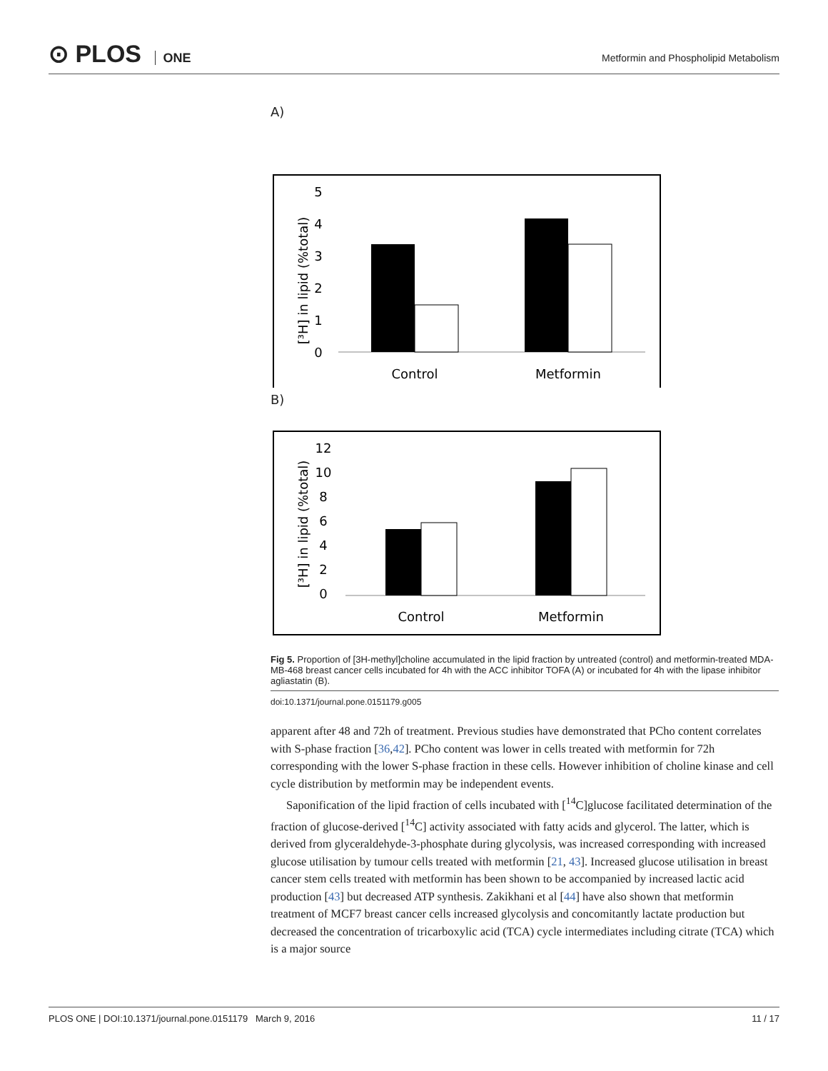⊙ PLOS ONE
Metformin and Phospholipid Metabolism
A)
5
4
3
2
1
0
Control
Metformin
[³H] in lipid (%total)
B)
12
10
8
6
4
2
0
Control
Metformin
[³H] in lipid (%total)
Fig 5. Proportion of [3H-methyl]choline accumulated in the lipid fraction by untreated (control) and metformin-treated MDA-MB-468 breast cancer cells incubated for 4h with the ACC inhibitor TOFA (A) or incubated for 4h with the lipase inhibitor agliastatin (B).
doi:10.1371/journal.pone.0151179.g005
apparent after 48 and 72h of treatment. Previous studies have demonstrated that PCho content correlates with S-phase fraction [36,42]. PCho content was lower in cells treated with metformin for 72h corresponding with the lower S-phase fraction in these cells. However inhibition of choline kinase and cell cycle distribution by metformin may be independent events.
Saponification of the lipid fraction of cells incubated with [<sup>14</sup>C]glucose facilitated determination of the fraction of glucose-derived [<sup>14</sup>C] activity associated with fatty acids and glycerol. The latter, which is derived from glyceraldehyde-3-phosphate during glycolysis, was increased corresponding with increased glucose utilisation by tumour cells treated with metformin [21, 43]. Increased glucose utilisation in breast cancer stem cells treated with metformin has been shown to be accompanied by increased lactic acid production [43] but decreased ATP synthesis. Zakikhani et al [44] have also shown that metformin treatment of MCF7 breast cancer cells increased glycolysis and concomitantly lactate production but decreased the concentration of tricarboxylic acid (TCA) cycle intermediates including citrate (TCA) which is a major source
PLOS ONE | DOI:10.1371/journal.pone.0151179 March 9, 2016 11 / 17